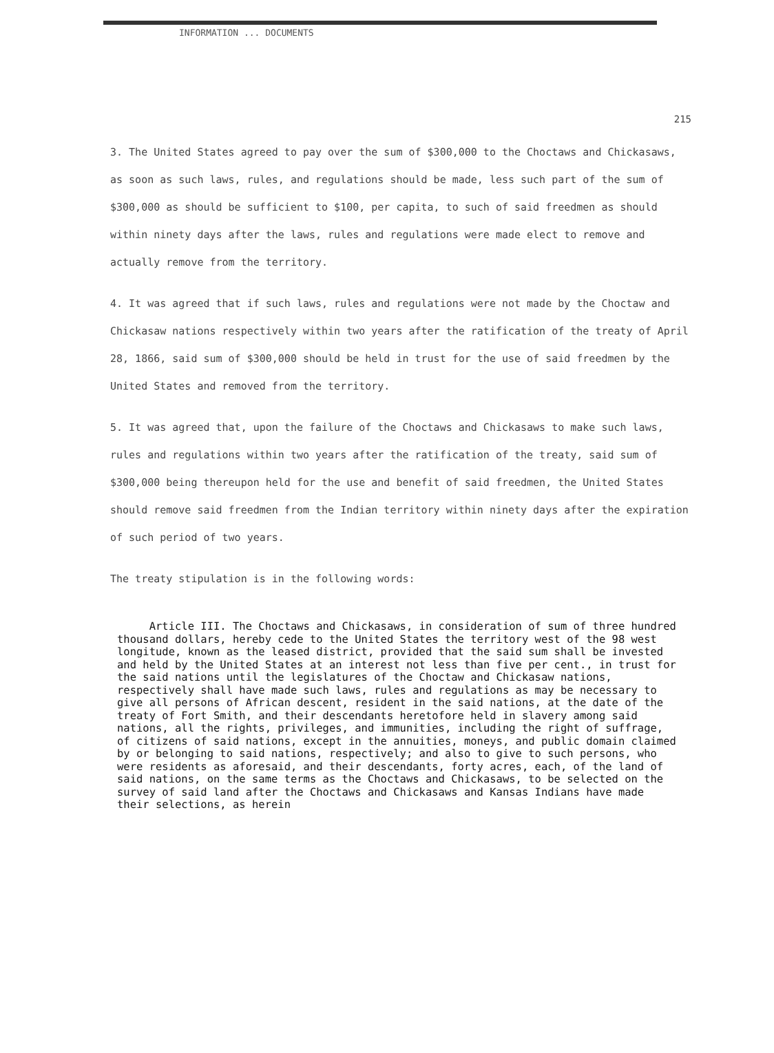INFORMATION ... DOCUMENTS
215
3. The United States agreed to pay over the sum of $300,000 to the Choctaws and Chickasaws, as soon as such laws, rules, and regulations should be made, less such part of the sum of $300,000 as should be sufficient to $100, per capita, to such of said freedmen as should within ninety days after the laws, rules and regulations were made elect to remove and actually remove from the territory.
4. It was agreed that if such laws, rules and regulations were not made by the Choctaw and Chickasaw nations respectively within two years after the ratification of the treaty of April 28, 1866, said sum of $300,000 should be held in trust for the use of said freedmen by the United States and removed from the territory.
5. It was agreed that, upon the failure of the Choctaws and Chickasaws to make such laws, rules and regulations within two years after the ratification of the treaty, said sum of $300,000 being thereupon held for the use and benefit of said freedmen, the United States should remove said freedmen from the Indian territory within ninety days after the expiration of such period of two years.
The treaty stipulation is in the following words:
Article III. The Choctaws and Chickasaws, in consideration of sum of three hundred thousand dollars, hereby cede to the United States the territory west of the 98 west longitude, known as the leased district, provided that the said sum shall be invested and held by the United States at an interest not less than five per cent., in trust for the said nations until the legislatures of the Choctaw and Chickasaw nations, respectively shall have made such laws, rules and regulations as may be necessary to give all persons of African descent, resident in the said nations, at the date of the treaty of Fort Smith, and their descendants heretofore held in slavery among said nations, all the rights, privileges, and immunities, including the right of suffrage, of citizens of said nations, except in the annuities, moneys, and public domain claimed by or belonging to said nations, respectively; and also to give to such persons, who were residents as aforesaid, and their descendants, forty acres, each, of the land of said nations, on the same terms as the Choctaws and Chickasaws, to be selected on the survey of said land after the Choctaws and Chickasaws and Kansas Indians have made their selections, as herein